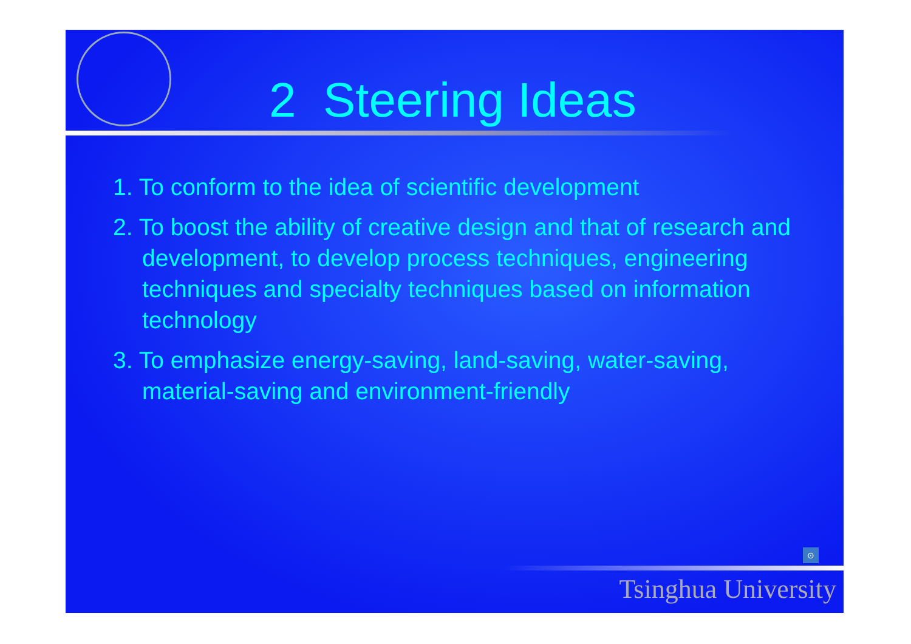2 Steering Ideas
1. To conform to the idea of scientific development
2. To boost the ability of creative design and that of research and development, to develop process techniques, engineering techniques and specialty techniques based on information technology
3. To emphasize energy-saving, land-saving, water-saving, material-saving and environment-friendly
⊙
Tsinghua University